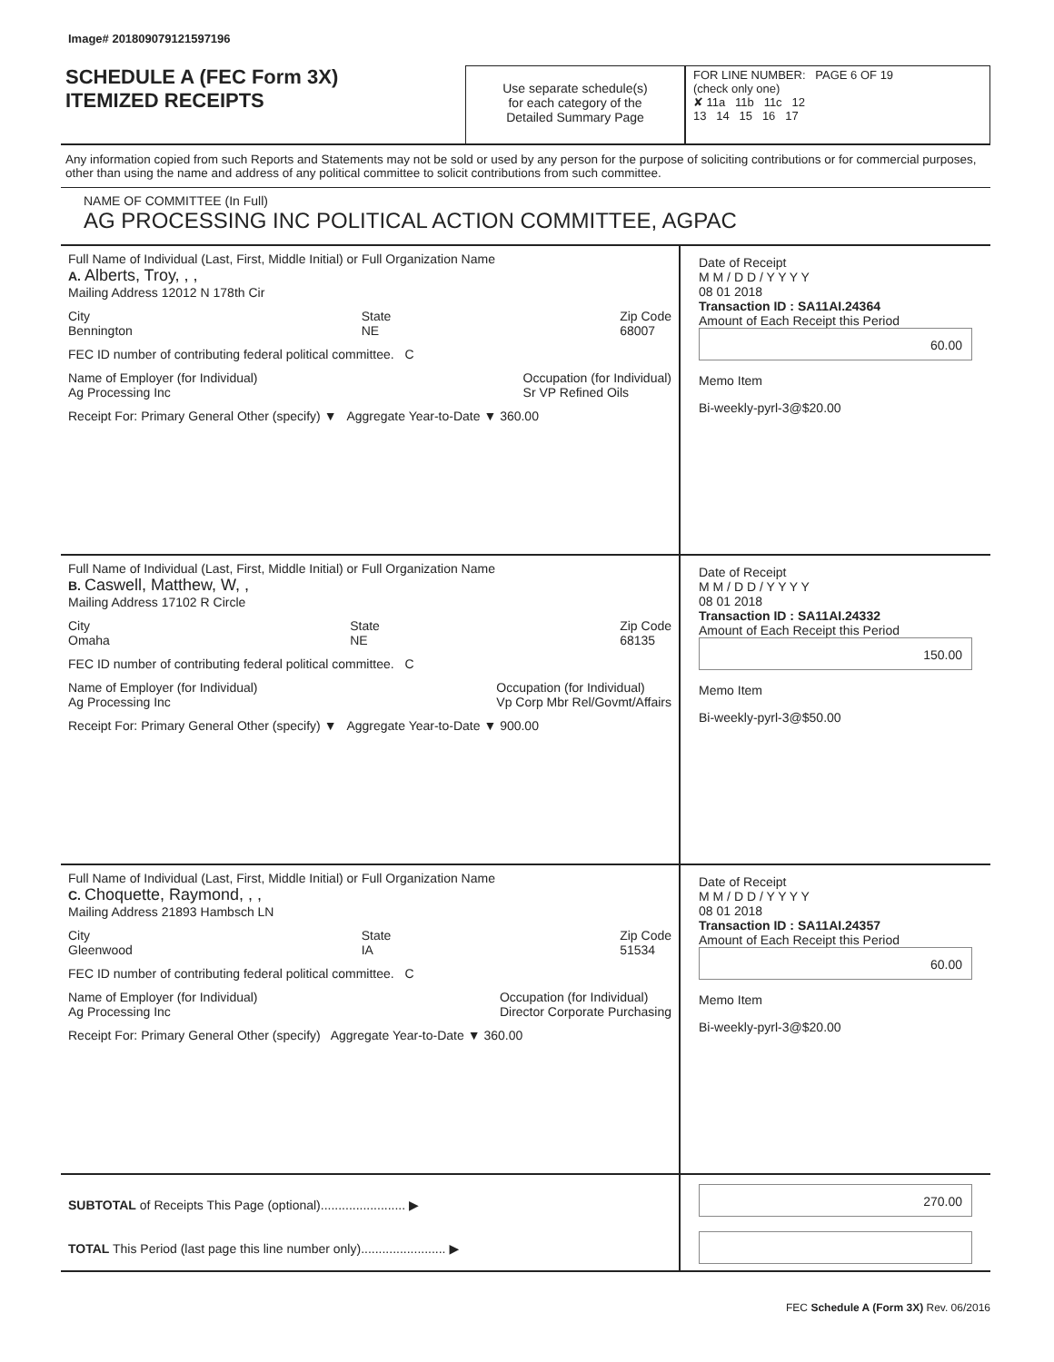Image# 201809079121597196
SCHEDULE A (FEC Form 3X)
ITEMIZED RECEIPTS
Use separate schedule(s)
for each category of the
Detailed Summary Page
FOR LINE NUMBER: PAGE 6 OF 19
(check only one)
✘ 11a 11b 11c 12
13 14 15 16 17
Any information copied from such Reports and Statements may not be sold or used by any person for the purpose of soliciting contributions or for commercial purposes, other than using the name and address of any political committee to solicit contributions from such committee.
NAME OF COMMITTEE (In Full)
AG PROCESSING INC POLITICAL ACTION COMMITTEE, AGPAC
Full Name of Individual (Last, First, Middle Initial) or Full Organization Name
A. Alberts, Troy, , ,
Mailing Address 12012 N 178th Cir
City
Bennington State
NE Zip Code
68007
FEC ID number of contributing federal political committee. C
Name of Employer (for Individual)
Ag Processing Inc Occupation (for Individual)
Sr VP Refined Oils
Receipt For: Primary General Other (specify) ▼ Aggregate Year-to-Date ▼ 360.00
Date of Receipt
M M / D D / Y Y Y Y
08 01 2018
Transaction ID : SA11AI.24364
Amount of Each Receipt this Period
60.00
Memo Item
Bi-weekly-pyrl-3@$20.00
Full Name of Individual (Last, First, Middle Initial) or Full Organization Name
B. Caswell, Matthew, W, ,
Mailing Address 17102 R Circle
City
Omaha State
NE Zip Code
68135
FEC ID number of contributing federal political committee. C
Name of Employer (for Individual)
Ag Processing Inc Occupation (for Individual)
Vp Corp Mbr Rel/Govmt/Affairs
Receipt For: Primary General Other (specify) ▼ Aggregate Year-to-Date ▼ 900.00
Date of Receipt
M M / D D / Y Y Y Y
08 01 2018
Transaction ID : SA11AI.24332
Amount of Each Receipt this Period
150.00
Memo Item
Bi-weekly-pyrl-3@$50.00
Full Name of Individual (Last, First, Middle Initial) or Full Organization Name
C. Choquette, Raymond, , ,
Mailing Address 21893 Hambsch LN
City
Gleenwood State
IA Zip Code
51534
FEC ID number of contributing federal political committee. C
Name of Employer (for Individual)
Ag Processing Inc Occupation (for Individual)
Director Corporate Purchasing
Receipt For: Primary General Other (specify) Aggregate Year-to-Date ▼ 360.00
Date of Receipt
M M / D D / Y Y Y Y
08 01 2018
Transaction ID : SA11AI.24357
Amount of Each Receipt this Period
60.00
Memo Item
Bi-weekly-pyrl-3@$20.00
SUBTOTAL of Receipts This Page (optional)........................ ▶
TOTAL This Period (last page this line number only)........................ ▶
270.00
FEC Schedule A (Form 3X) Rev. 06/2016